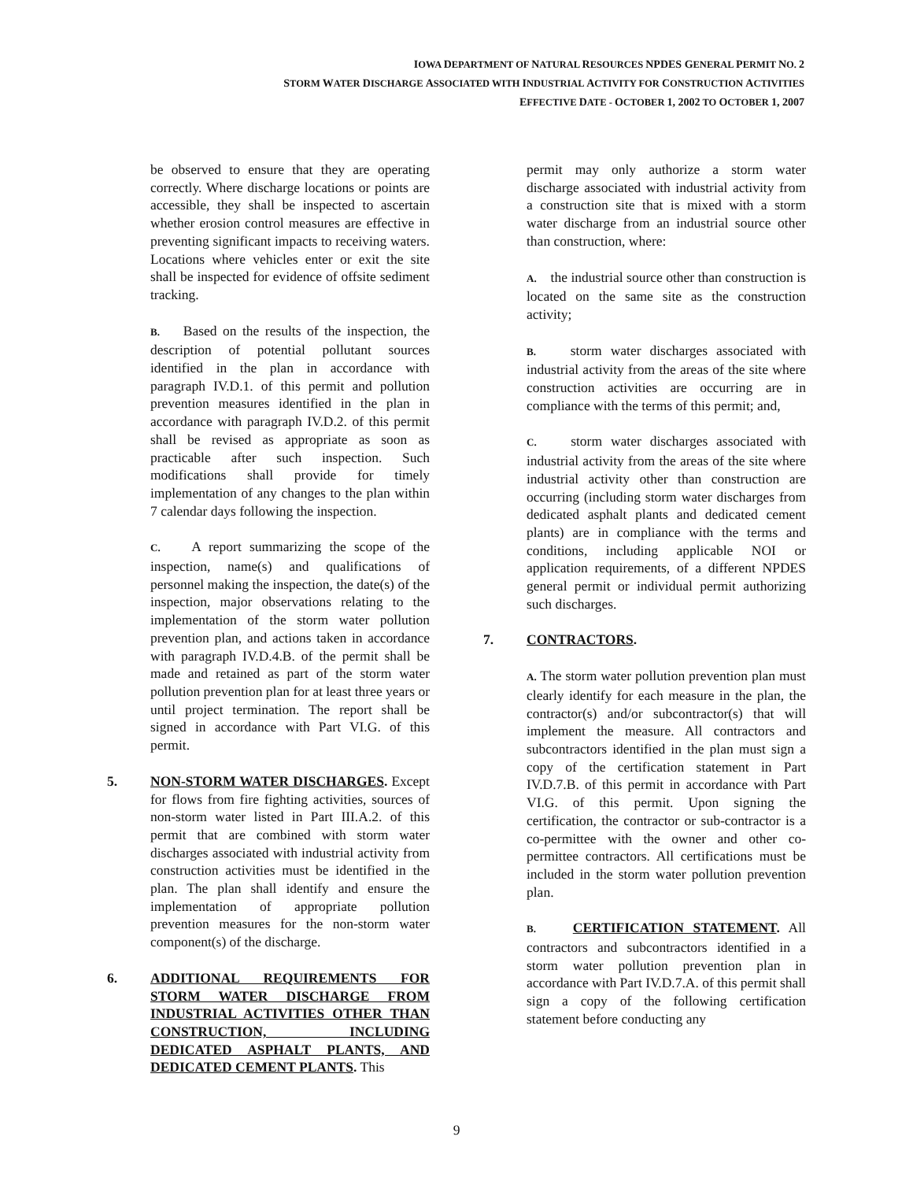IOWA DEPARTMENT OF NATURAL RESOURCES NPDES GENERAL PERMIT NO. 2
STORM WATER DISCHARGE ASSOCIATED WITH INDUSTRIAL ACTIVITY FOR CONSTRUCTION ACTIVITIES
EFFECTIVE DATE - OCTOBER 1, 2002 TO OCTOBER 1, 2007
be observed to ensure that they are operating correctly. Where discharge locations or points are accessible, they shall be inspected to ascertain whether erosion control measures are effective in preventing significant impacts to receiving waters. Locations where vehicles enter or exit the site shall be inspected for evidence of offsite sediment tracking.
B. Based on the results of the inspection, the description of potential pollutant sources identified in the plan in accordance with paragraph IV.D.1. of this permit and pollution prevention measures identified in the plan in accordance with paragraph IV.D.2. of this permit shall be revised as appropriate as soon as practicable after such inspection. Such modifications shall provide for timely implementation of any changes to the plan within 7 calendar days following the inspection.
C. A report summarizing the scope of the inspection, name(s) and qualifications of personnel making the inspection, the date(s) of the inspection, major observations relating to the implementation of the storm water pollution prevention plan, and actions taken in accordance with paragraph IV.D.4.B. of the permit shall be made and retained as part of the storm water pollution prevention plan for at least three years or until project termination. The report shall be signed in accordance with Part VI.G. of this permit.
5. NON-STORM WATER DISCHARGES. Except for flows from fire fighting activities, sources of non-storm water listed in Part III.A.2. of this permit that are combined with storm water discharges associated with industrial activity from construction activities must be identified in the plan. The plan shall identify and ensure the implementation of appropriate pollution prevention measures for the non-storm water component(s) of the discharge.
6. ADDITIONAL REQUIREMENTS FOR STORM WATER DISCHARGE FROM INDUSTRIAL ACTIVITIES OTHER THAN CONSTRUCTION, INCLUDING DEDICATED ASPHALT PLANTS, AND DEDICATED CEMENT PLANTS. This
permit may only authorize a storm water discharge associated with industrial activity from a construction site that is mixed with a storm water discharge from an industrial source other than construction, where:
A. the industrial source other than construction is located on the same site as the construction activity;
B. storm water discharges associated with industrial activity from the areas of the site where construction activities are occurring are in compliance with the terms of this permit; and,
C. storm water discharges associated with industrial activity from the areas of the site where industrial activity other than construction are occurring (including storm water discharges from dedicated asphalt plants and dedicated cement plants) are in compliance with the terms and conditions, including applicable NOI or application requirements, of a different NPDES general permit or individual permit authorizing such discharges.
7. CONTRACTORS.
A. The storm water pollution prevention plan must clearly identify for each measure in the plan, the contractor(s) and/or subcontractor(s) that will implement the measure. All contractors and subcontractors identified in the plan must sign a copy of the certification statement in Part IV.D.7.B. of this permit in accordance with Part VI.G. of this permit. Upon signing the certification, the contractor or sub-contractor is a co-permittee with the owner and other co-permittee contractors. All certifications must be included in the storm water pollution prevention plan.
B. CERTIFICATION STATEMENT. All contractors and subcontractors identified in a storm water pollution prevention plan in accordance with Part IV.D.7.A. of this permit shall sign a copy of the following certification statement before conducting any
9